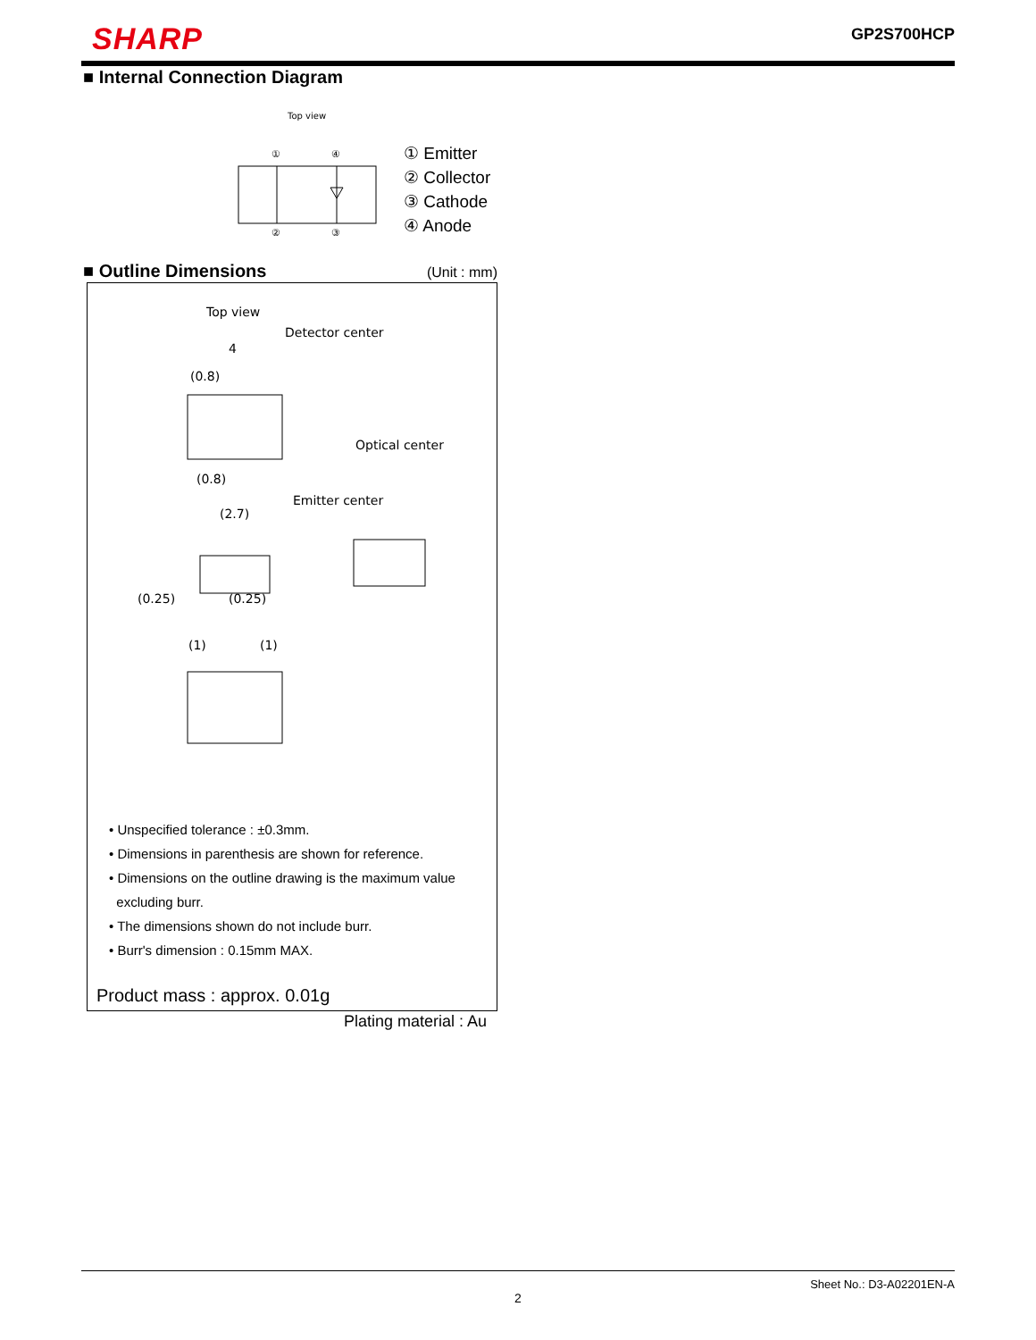SHARP GP2S700HCP
■ Internal Connection Diagram
Top view
①
④
②
③
① Emitter
② Collector
③ Cathode
④ Anode
■ Outline Dimensions
(Unit : mm)
Top view
Detector center
4
(0.8)
Optical center
(0.8)
Emitter center
(2.7)
(0.25)
(0.25)
(1)
(1)
• Unspecified tolerance : ±0.3mm.
• Dimensions in parenthesis are shown for reference.
• Dimensions on the outline drawing is the maximum value
excluding burr.
• The dimensions shown do not include burr.
• Burr's dimension : 0.15mm MAX.
Product mass : approx. 0.01g
Plating material : Au
Sheet No.: D3-A02201EN-A
2